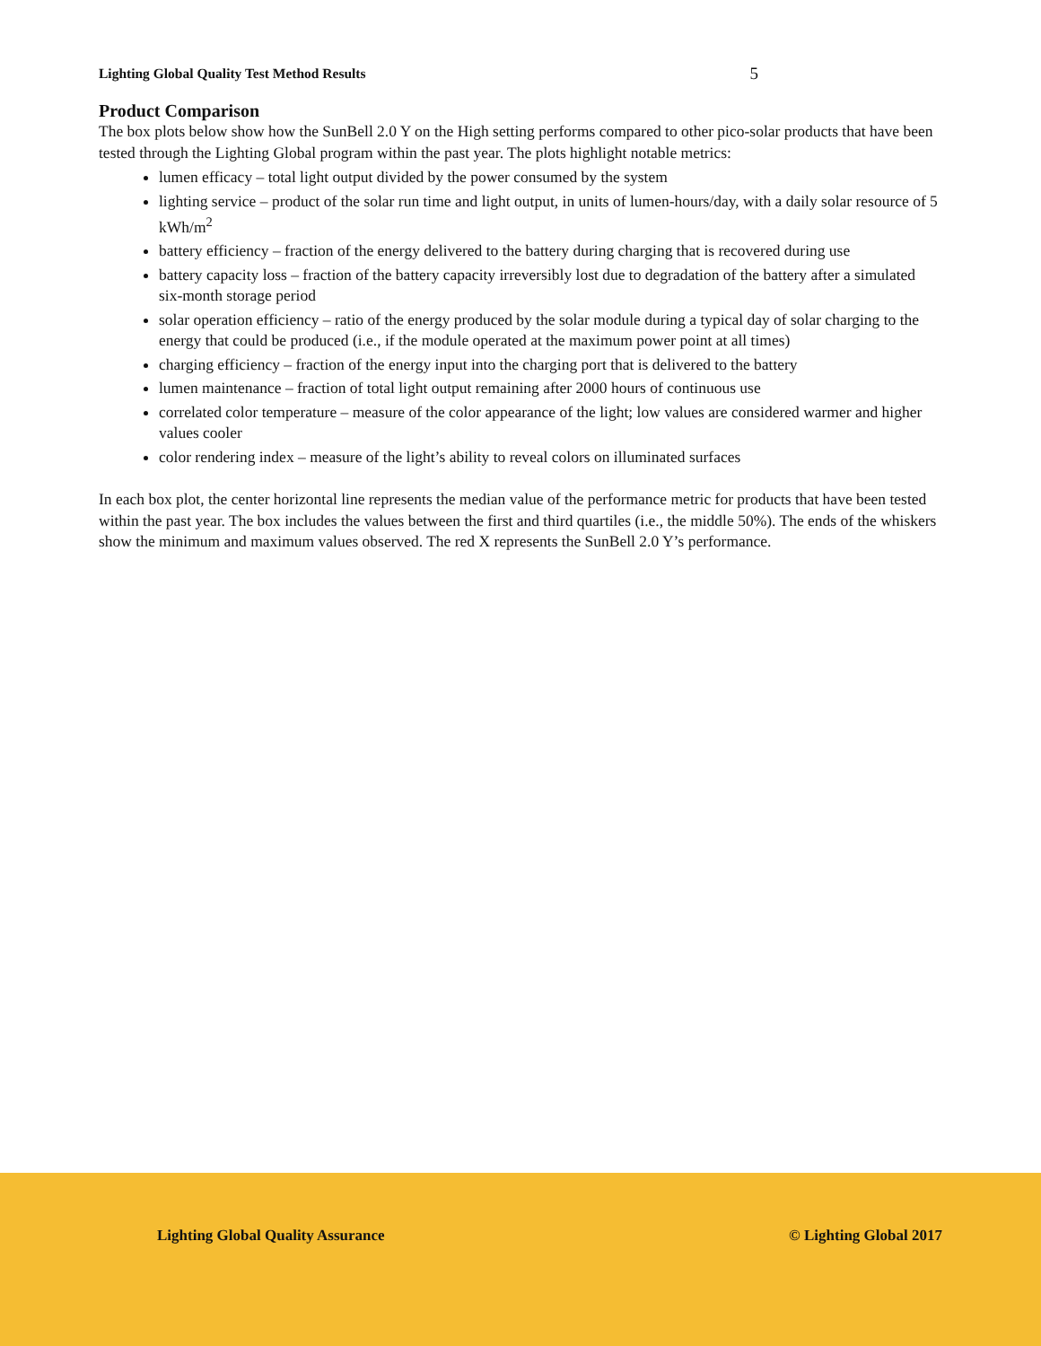Lighting Global Quality Test Method Results 5
Product Comparison
The box plots below show how the SunBell 2.0 Y on the High setting performs compared to other pico-solar products that have been tested through the Lighting Global program within the past year. The plots highlight notable metrics:
lumen efficacy – total light output divided by the power consumed by the system
lighting service – product of the solar run time and light output, in units of lumen-hours/day, with a daily solar resource of 5 kWh/m<sup>2</sup>
battery efficiency – fraction of the energy delivered to the battery during charging that is recovered during use
battery capacity loss – fraction of the battery capacity irreversibly lost due to degradation of the battery after a simulated six-month storage period
solar operation efficiency – ratio of the energy produced by the solar module during a typical day of solar charging to the energy that could be produced (i.e., if the module operated at the maximum power point at all times)
charging efficiency – fraction of the energy input into the charging port that is delivered to the battery
lumen maintenance – fraction of total light output remaining after 2000 hours of continuous use
correlated color temperature – measure of the color appearance of the light; low values are considered warmer and higher values cooler
color rendering index – measure of the light’s ability to reveal colors on illuminated surfaces
In each box plot, the center horizontal line represents the median value of the performance metric for products that have been tested within the past year. The box includes the values between the first and third quartiles (i.e., the middle 50%). The ends of the whiskers show the minimum and maximum values observed. The red X represents the SunBell 2.0 Y’s performance.
Lighting Global Quality Assurance © Lighting Global 2017